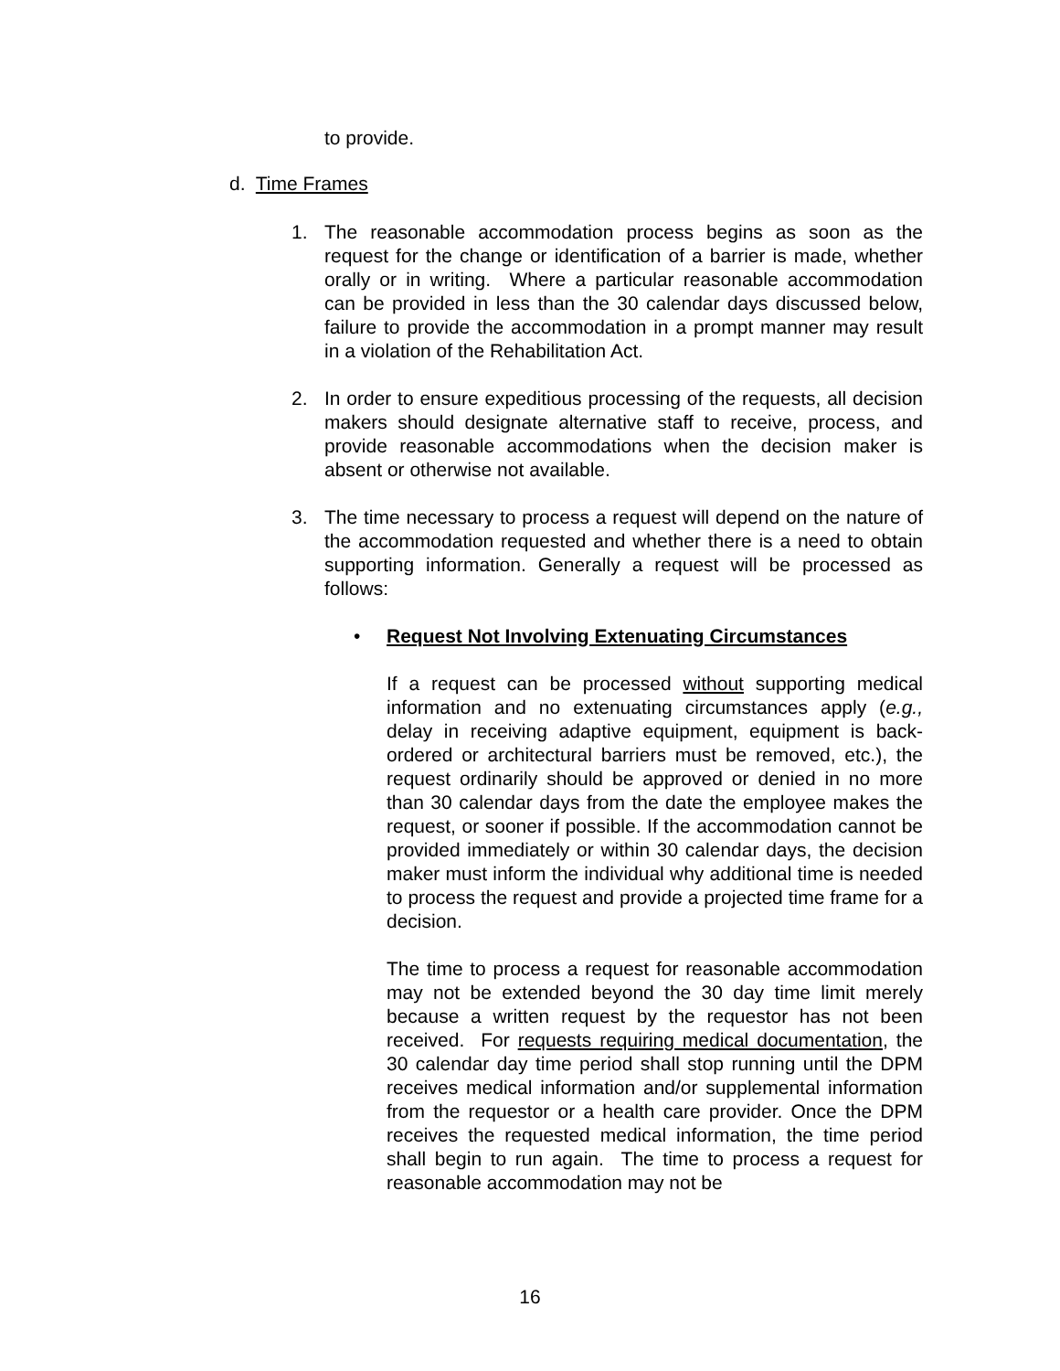to provide.
d. Time Frames
1. The reasonable accommodation process begins as soon as the request for the change or identification of a barrier is made, whether orally or in writing. Where a particular reasonable accommodation can be provided in less than the 30 calendar days discussed below, failure to provide the accommodation in a prompt manner may result in a violation of the Rehabilitation Act.
2. In order to ensure expeditious processing of the requests, all decision makers should designate alternative staff to receive, process, and provide reasonable accommodations when the decision maker is absent or otherwise not available.
3. The time necessary to process a request will depend on the nature of the accommodation requested and whether there is a need to obtain supporting information. Generally a request will be processed as follows:
• Request Not Involving Extenuating Circumstances
If a request can be processed without supporting medical information and no extenuating circumstances apply (e.g., delay in receiving adaptive equipment, equipment is back-ordered or architectural barriers must be removed, etc.), the request ordinarily should be approved or denied in no more than 30 calendar days from the date the employee makes the request, or sooner if possible. If the accommodation cannot be provided immediately or within 30 calendar days, the decision maker must inform the individual why additional time is needed to process the request and provide a projected time frame for a decision.
The time to process a request for reasonable accommodation may not be extended beyond the 30 day time limit merely because a written request by the requestor has not been received. For requests requiring medical documentation, the 30 calendar day time period shall stop running until the DPM receives medical information and/or supplemental information from the requestor or a health care provider. Once the DPM receives the requested medical information, the time period shall begin to run again. The time to process a request for reasonable accommodation may not be
16